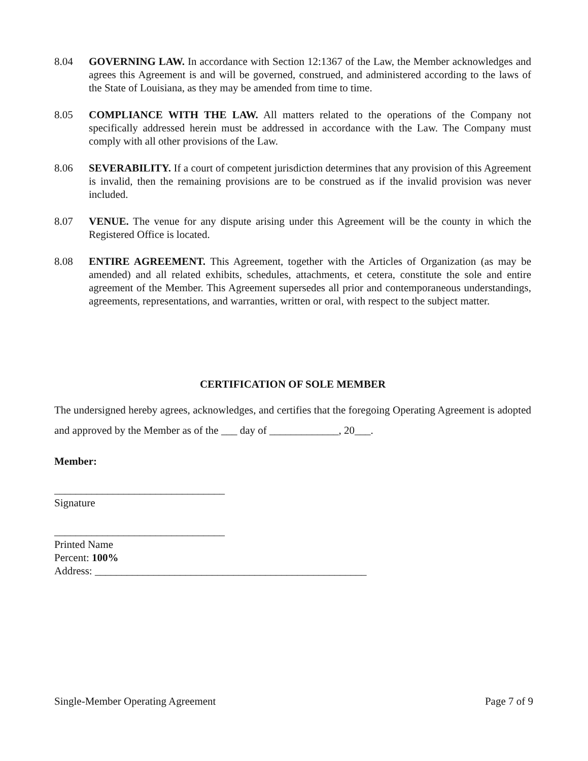8.04 GOVERNING LAW. In accordance with Section 12:1367 of the Law, the Member acknowledges and agrees this Agreement is and will be governed, construed, and administered according to the laws of the State of Louisiana, as they may be amended from time to time.
8.05 COMPLIANCE WITH THE LAW. All matters related to the operations of the Company not specifically addressed herein must be addressed in accordance with the Law. The Company must comply with all other provisions of the Law.
8.06 SEVERABILITY. If a court of competent jurisdiction determines that any provision of this Agreement is invalid, then the remaining provisions are to be construed as if the invalid provision was never included.
8.07 VENUE. The venue for any dispute arising under this Agreement will be the county in which the Registered Office is located.
8.08 ENTIRE AGREEMENT. This Agreement, together with the Articles of Organization (as may be amended) and all related exhibits, schedules, attachments, et cetera, constitute the sole and entire agreement of the Member. This Agreement supersedes all prior and contemporaneous understandings, agreements, representations, and warranties, written or oral, with respect to the subject matter.
CERTIFICATION OF SOLE MEMBER
The undersigned hereby agrees, acknowledges, and certifies that the foregoing Operating Agreement is adopted and approved by the Member as of the ___ day of _____________, 20___.
Member:
________________________________
Signature
________________________________
Printed Name
Percent: 100%
Address: ___________________________________________________
Single-Member Operating Agreement Page 7 of 9